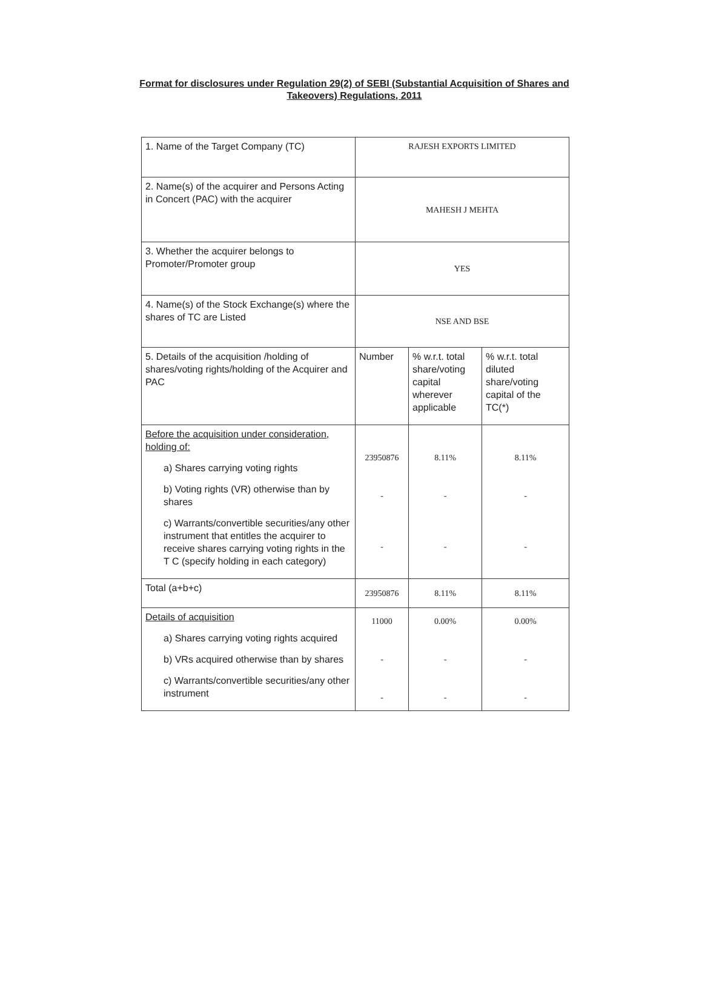Format for disclosures under Regulation 29(2) of SEBI (Substantial Acquisition of Shares and Takeovers) Regulations, 2011
| 1. Name of the Target Company (TC) | RAJESH EXPORTS LIMITED | | |
| 2. Name(s) of the acquirer and Persons Acting in Concert (PAC) with the acquirer | MAHESH J MEHTA | | |
| 3. Whether the acquirer belongs to Promoter/Promoter group | YES | | |
| 4. Name(s) of the Stock Exchange(s) where the shares of TC are Listed | NSE AND BSE | | |
| 5. Details of the acquisition /holding of shares/voting rights/holding of the Acquirer and PAC | Number | % w.r.t. total share/voting capital wherever applicable | % w.r.t. total diluted share/voting capital of the TC(*) |
| Before the acquisition under consideration, holding of: a) Shares carrying voting rights b) Voting rights (VR) otherwise than by shares c) Warrants/convertible securities/any other instrument that entitles the acquirer to receive shares carrying voting rights in the T C (specify holding in each category) | 23950876 - - | 8.11% - - | 8.11% - - |
| Total (a+b+c) | 23950876 | 8.11% | 8.11% |
| Details of acquisition a) Shares carrying voting rights acquired b) VRs acquired otherwise than by shares c) Warrants/convertible securities/any other instrument | 11000 - - | 0.00% - - | 0.00% - - |